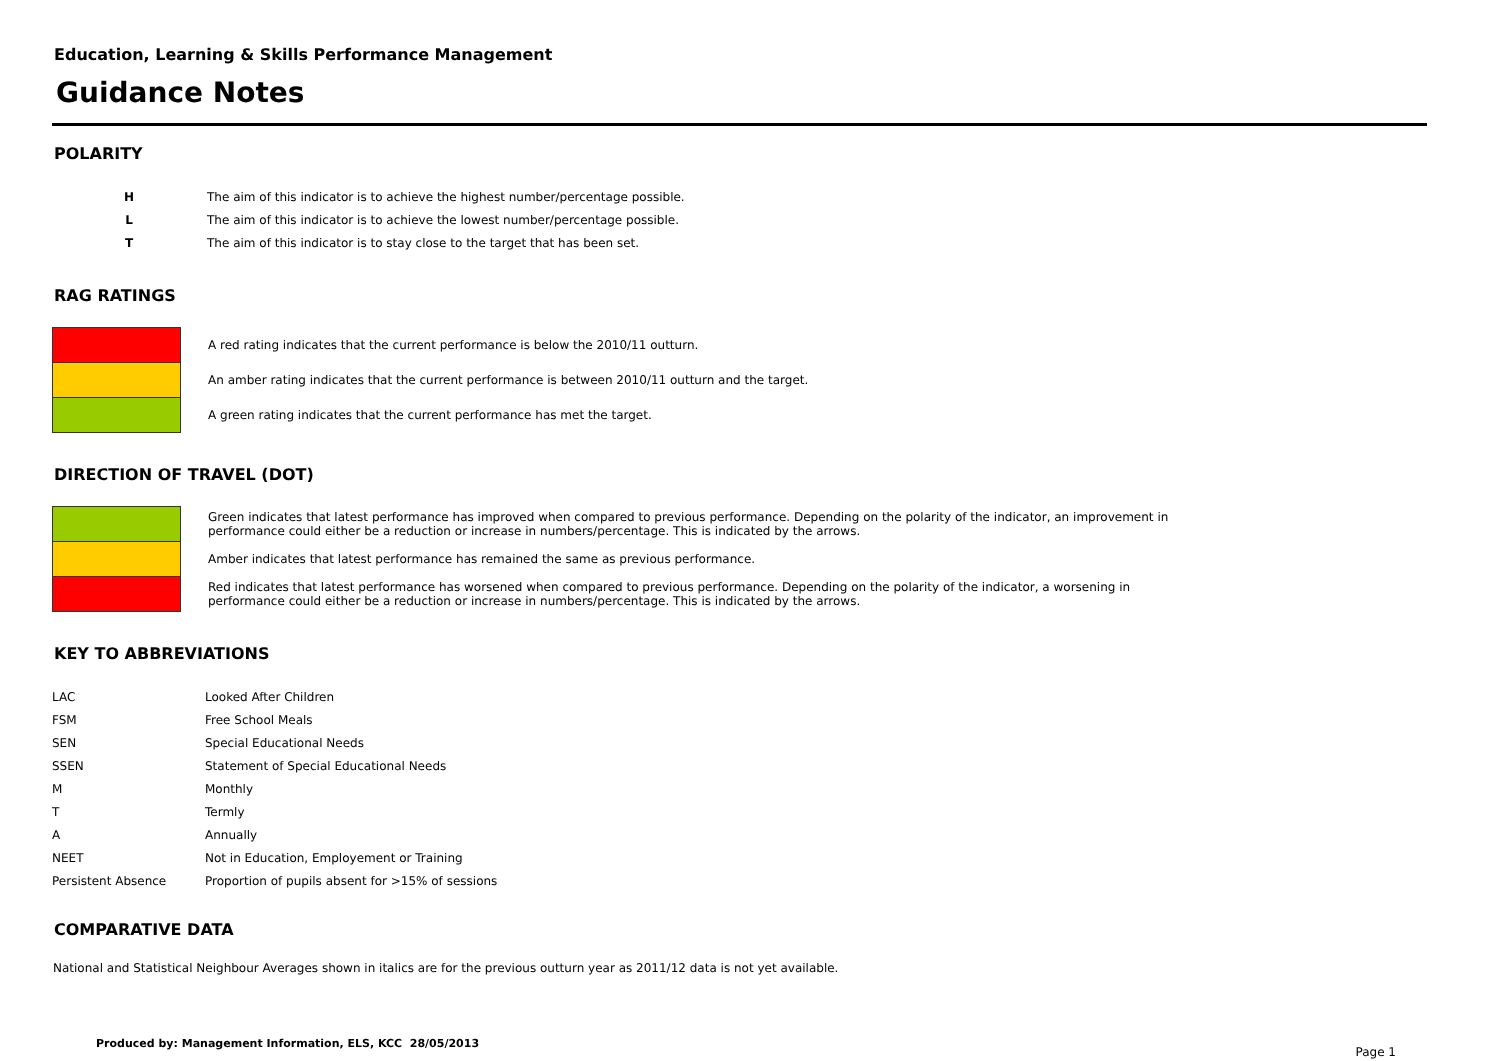Education, Learning & Skills Performance Management
Guidance Notes
POLARITY
| H | The aim of this indicator is to achieve the highest number/percentage possible. |
| L | The aim of this indicator is to achieve the lowest number/percentage possible. |
| T | The aim of this indicator is to stay close to the target that has been set. |
RAG RATINGS
| | A red rating indicates that the current performance is below the 2010/11 outturn. |
| | An amber rating indicates that the current performance is between 2010/11 outturn and the target. |
| | A green rating indicates that the current performance has met the target. |
DIRECTION OF TRAVEL (DOT)
| | Green indicates that latest performance has improved when compared to previous performance. Depending on the polarity of the indicator, an improvement in performance could either be a reduction or increase in numbers/percentage. This is indicated by the arrows. |
| | Amber indicates that latest performance has remained the same as previous performance. |
| | Red indicates that latest performance has worsened when compared to previous performance. Depending on the polarity of the indicator, a worsening in performance could either be a reduction or increase in numbers/percentage. This is indicated by the arrows. |
KEY TO ABBREVIATIONS
| LAC | Looked After Children |
| FSM | Free School Meals |
| SEN | Special Educational Needs |
| SSEN | Statement of Special Educational Needs |
| M | Monthly |
| T | Termly |
| A | Annually |
| NEET | Not in Education, Employement or Training |
| Persistent Absence | Proportion of pupils absent for >15% of sessions |
COMPARATIVE DATA
National and Statistical Neighbour Averages shown in italics are for the previous outturn year as 2011/12 data is not yet available.
Produced by: Management Information, ELS, KCC 28/05/2013 Page 1